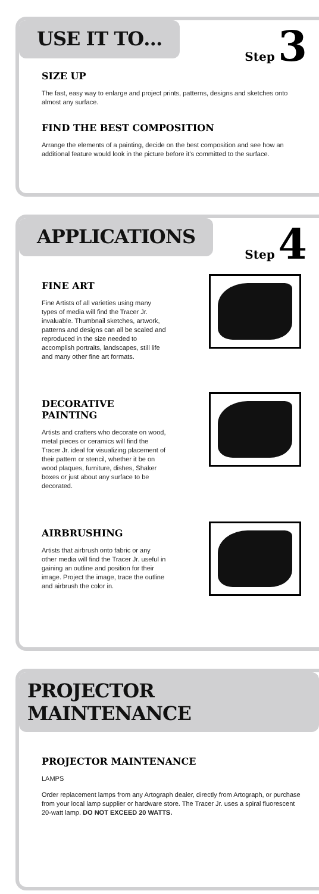USE IT TO…
Step 3
SIZE UP
The fast, easy way to enlarge and project prints, patterns, designs and sketches onto almost any surface.
FIND THE BEST COMPOSITION
Arrange the elements of a painting, decide on the best composition and see how an additional feature would look in the picture before it’s committed to the surface.
APPLICATIONS
Step 4
FINE ART
Fine Artists of all varieties using many types of media will find the Tracer Jr. invaluable. Thumbnail sketches, artwork, patterns and designs can all be scaled and reproduced in the size needed to accomplish portraits, landscapes, still life and many other fine art formats.
DECORATIVE
PAINTING
Artists and crafters who decorate on wood, metal pieces or ceramics will find the Tracer Jr. ideal for visualizing placement of their pattern or stencil, whether it be on wood plaques, furniture, dishes, Shaker boxes or just about any surface to be decorated.
AIRBRUSHING
Artists that airbrush onto fabric or any other media will find the Tracer Jr. useful in gaining an outline and position for their image. Project the image, trace the outline and airbrush the color in.
PROJECTOR MAINTENANCE
PROJECTOR MAINTENANCE
LAMPS
Order replacement lamps from any Artograph dealer, directly from Artograph, or purchase from your local lamp supplier or hardware store. The Tracer Jr. uses a spiral fluorescent 20-watt lamp. DO NOT EXCEED 20 WATTS.